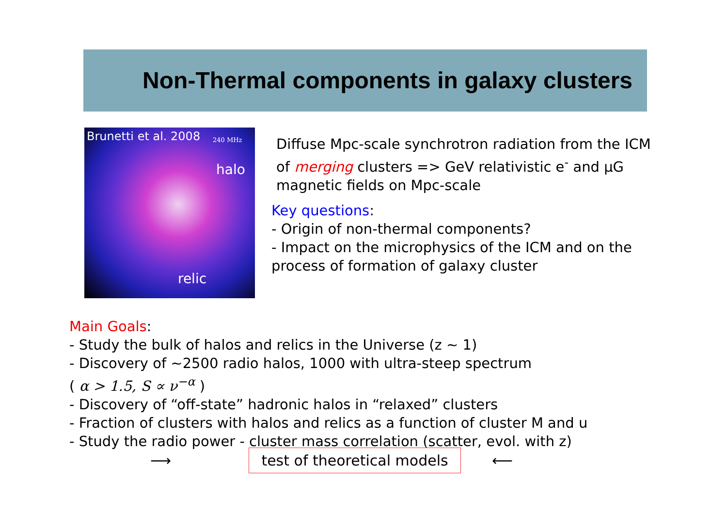Non-Thermal components in galaxy clusters
Brunetti et al. 2008 240 MHz
halo
relic
Diffuse Mpc-scale synchrotron radiation from the ICM of merging clusters => GeV relativistic e<sup>-</sup> and μG magnetic fields on Mpc-scale
Key questions:
- Origin of non-thermal components?
- Impact on the microphysics of the ICM and on the process of formation of galaxy cluster
Main Goals:
- Study the bulk of halos and relics in the Universe (z ~ 1)
- Discovery of ~2500 radio halos, 1000 with ultra-steep spectrum
( α > 1.5, S ∝ ν<sup>−α</sup> )
- Discovery of “off-state” hadronic halos in “relaxed” clusters
- Fraction of clusters with halos and relics as a function of cluster M and u
- Study the radio power - cluster mass correlation (scatter, evol. with z)
⟶
test of theoretical models
⟵